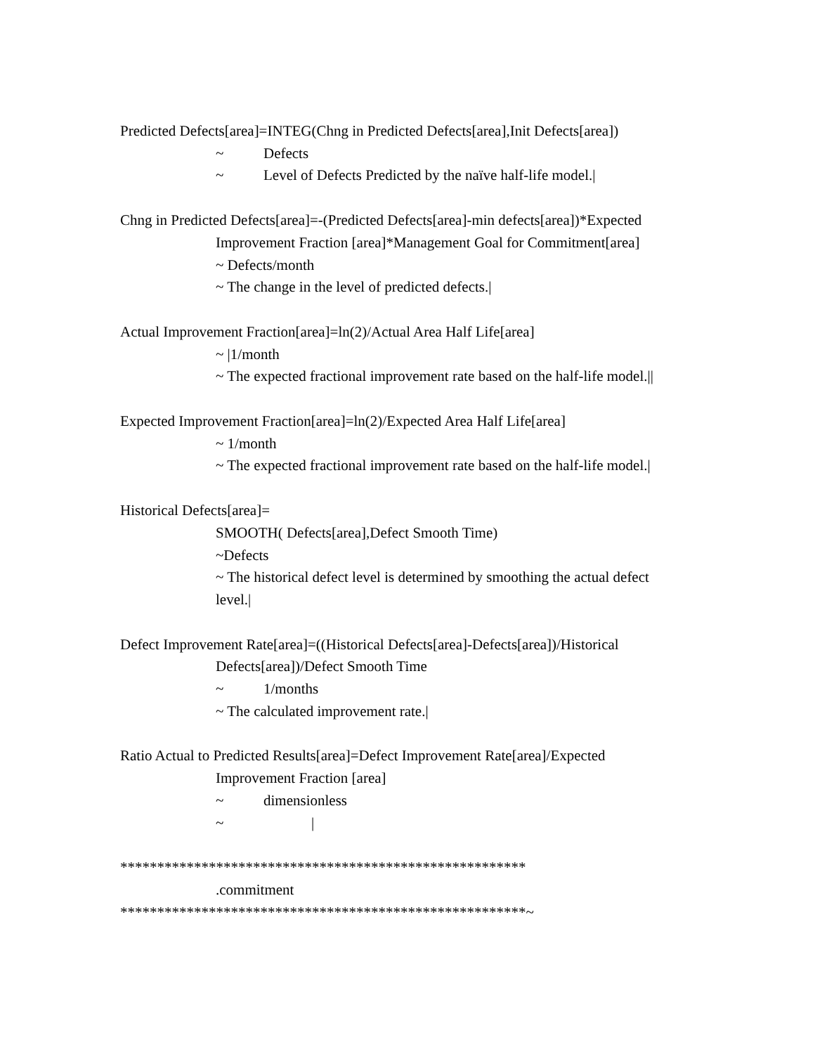Predicted Defects[area]=INTEG(Chng in Predicted Defects[area],Init Defects[area])
~ Defects
~ Level of Defects Predicted by the naïve half-life model.|
Chng in Predicted Defects[area]=-(Predicted Defects[area]-min defects[area])*Expected
Improvement Fraction [area]*Management Goal for Commitment[area]
~ Defects/month
~ The change in the level of predicted defects.|
Actual Improvement Fraction[area]=ln(2)/Actual Area Half Life[area]
~ |1/month
~ The expected fractional improvement rate based on the half-life model.||
Expected Improvement Fraction[area]=ln(2)/Expected Area Half Life[area]
~ 1/month
~ The expected fractional improvement rate based on the half-life model.|
Historical Defects[area]=
SMOOTH( Defects[area],Defect Smooth Time)
~Defects
~ The historical defect level is determined by smoothing the actual defect
level.|
Defect Improvement Rate[area]=((Historical Defects[area]-Defects[area])/Historical
Defects[area])/Defect Smooth Time
~ 1/months
~ The calculated improvement rate.|
Ratio Actual to Predicted Results[area]=Defect Improvement Rate[area]/Expected
Improvement Fraction [area]
~ dimensionless
~ |
*******************************************************
.commitment
*******************************************************~